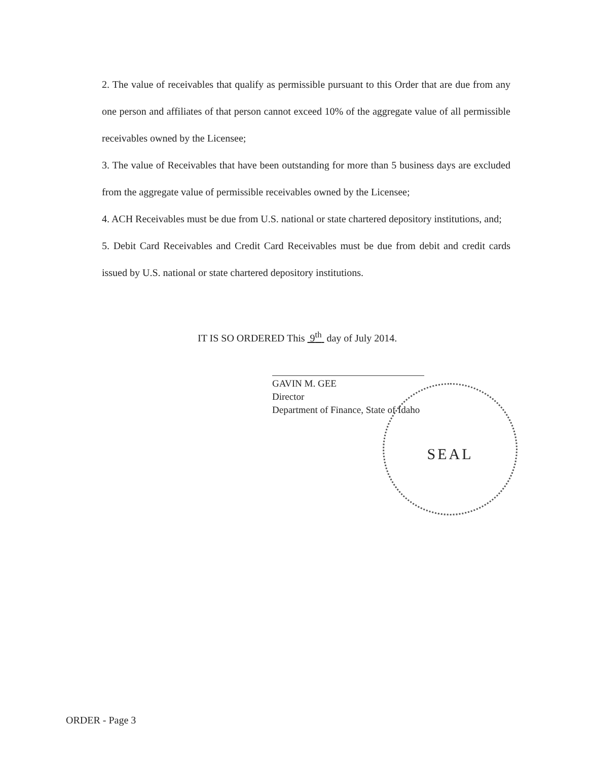2. The value of receivables that qualify as permissible pursuant to this Order that are due from any one person and affiliates of that person cannot exceed 10% of the aggregate value of all permissible receivables owned by the Licensee;
3. The value of Receivables that have been outstanding for more than 5 business days are excluded from the aggregate value of permissible receivables owned by the Licensee;
4. ACH Receivables must be due from U.S. national or state chartered depository institutions, and;
5. Debit Card Receivables and Credit Card Receivables must be due from debit and credit cards issued by U.S. national or state chartered depository institutions.
IT IS SO ORDERED This 9<sup>th</sup> day of July 2014.
SEAL
GAVIN M. GEE
Director
Department of Finance, State of Idaho
ORDER - Page 3